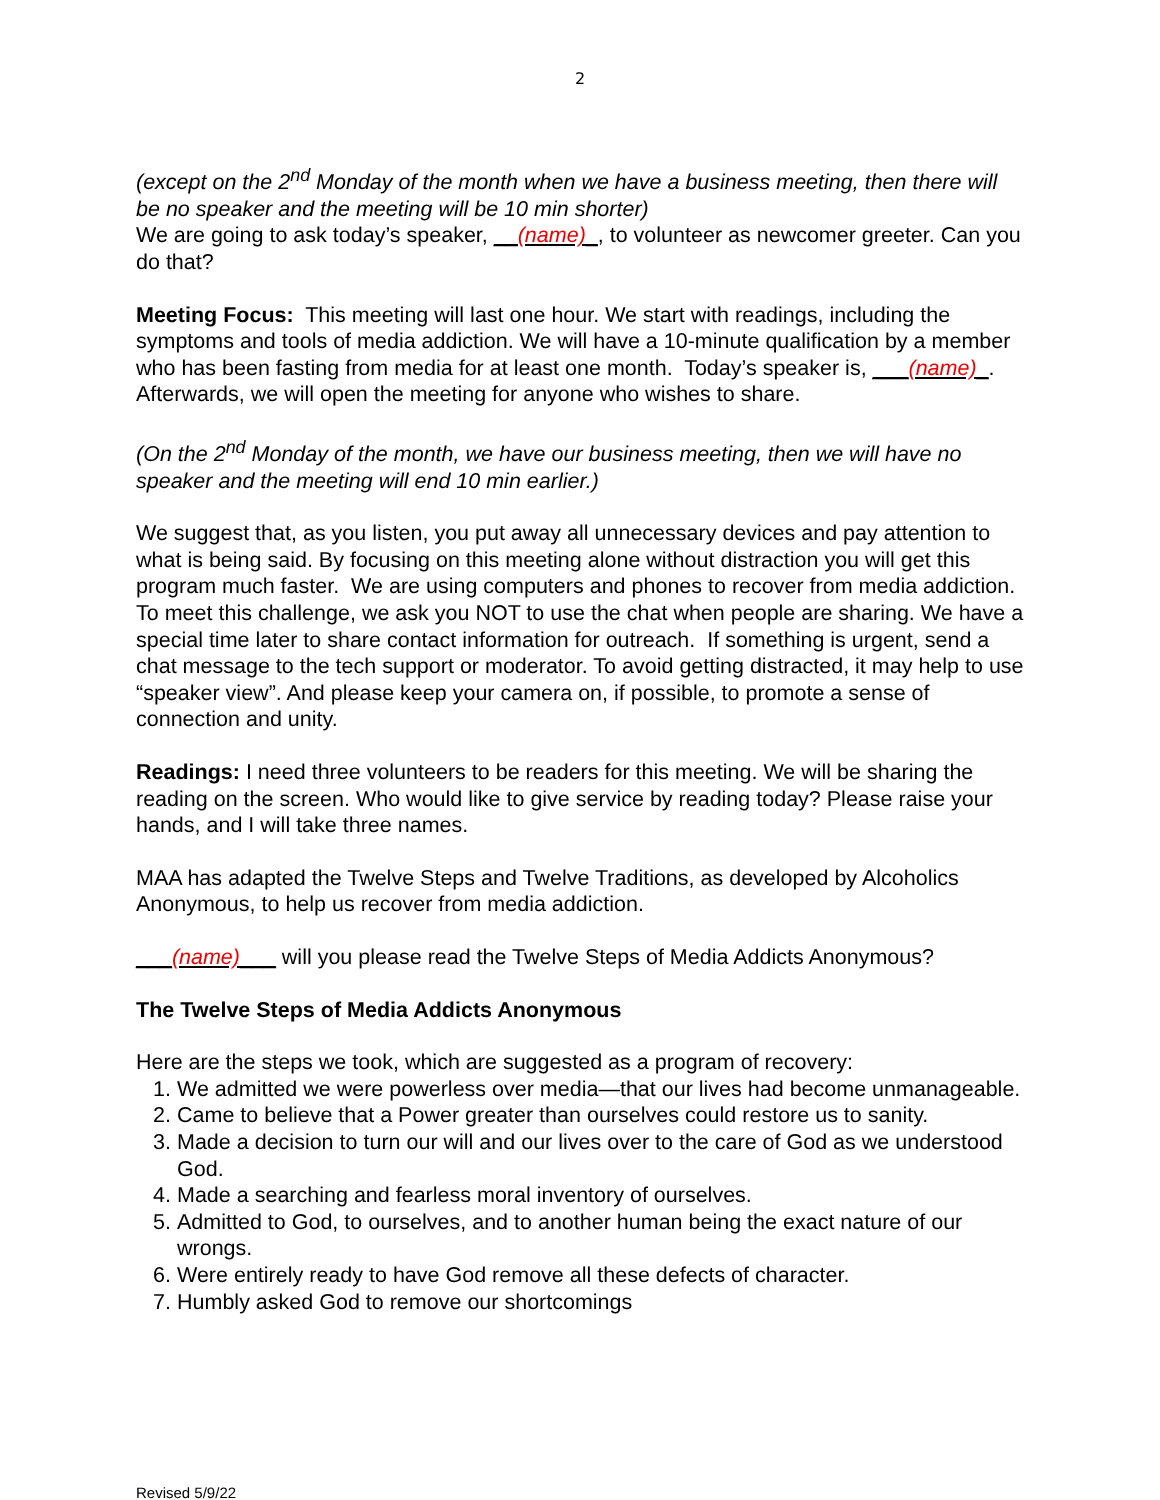2
(except on the 2<sup>nd</sup> Monday of the month when we have a business meeting, then there will be no speaker and the meeting will be 10 min shorter)
We are going to ask today’s speaker, __(name)_, to volunteer as newcomer greeter. Can you do that?
Meeting Focus: This meeting will last one hour. We start with readings, including the symptoms and tools of media addiction. We will have a 10-minute qualification by a member who has been fasting from media for at least one month. Today’s speaker is, ___(name)_. Afterwards, we will open the meeting for anyone who wishes to share.
(On the 2<sup>nd</sup> Monday of the month, we have our business meeting, then we will have no speaker and the meeting will end 10 min earlier.)
We suggest that, as you listen, you put away all unnecessary devices and pay attention to what is being said. By focusing on this meeting alone without distraction you will get this program much faster. We are using computers and phones to recover from media addiction. To meet this challenge, we ask you NOT to use the chat when people are sharing. We have a special time later to share contact information for outreach. If something is urgent, send a chat message to the tech support or moderator. To avoid getting distracted, it may help to use “speaker view”. And please keep your camera on, if possible, to promote a sense of connection and unity.
Readings: I need three volunteers to be readers for this meeting. We will be sharing the reading on the screen. Who would like to give service by reading today? Please raise your hands, and I will take three names.
MAA has adapted the Twelve Steps and Twelve Traditions, as developed by Alcoholics Anonymous, to help us recover from media addiction.
___(name)___ will you please read the Twelve Steps of Media Addicts Anonymous?
The Twelve Steps of Media Addicts Anonymous
Here are the steps we took, which are suggested as a program of recovery:
1. We admitted we were powerless over media—that our lives had become unmanageable.
2. Came to believe that a Power greater than ourselves could restore us to sanity.
3. Made a decision to turn our will and our lives over to the care of God as we understood God.
4. Made a searching and fearless moral inventory of ourselves.
5. Admitted to God, to ourselves, and to another human being the exact nature of our wrongs.
6. Were entirely ready to have God remove all these defects of character.
7. Humbly asked God to remove our shortcomings
Revised 5/9/22